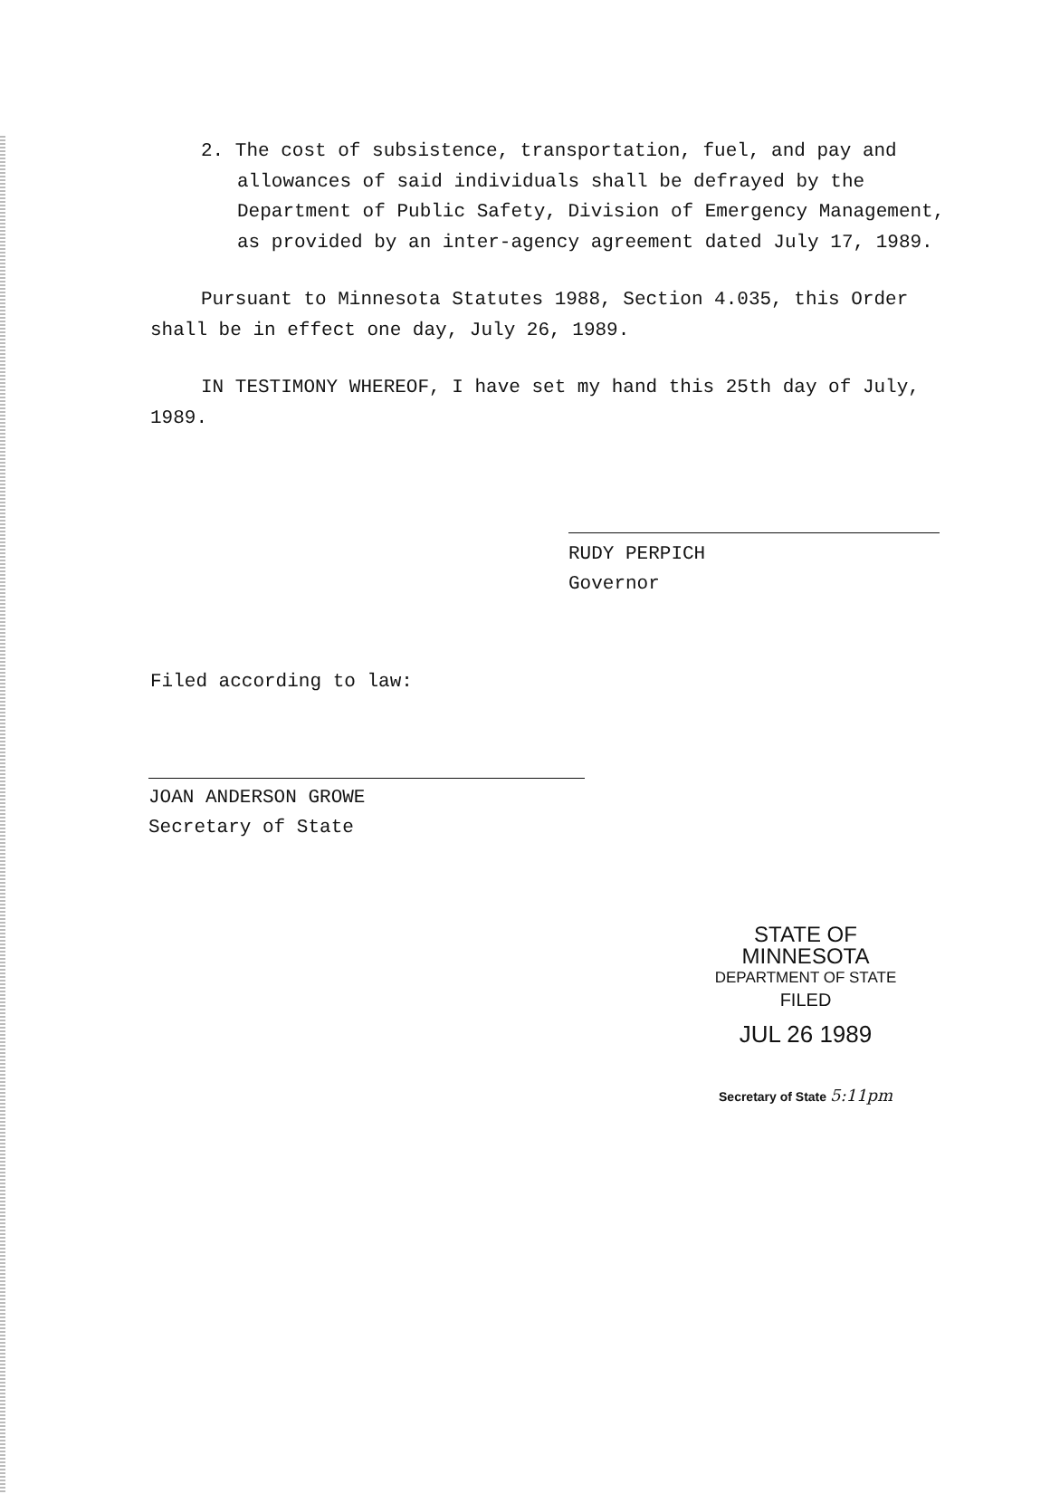2. The cost of subsistence, transportation, fuel, and pay and allowances of said individuals shall be defrayed by the Department of Public Safety, Division of Emergency Management, as provided by an inter-agency agreement dated July 17, 1989.
Pursuant to Minnesota Statutes 1988, Section 4.035, this Order shall be in effect one day, July 26, 1989.
IN TESTIMONY WHEREOF, I have set my hand this 25th day of July, 1989.
RUDY PERPICH
Governor
Filed according to law:
JOAN ANDERSON GROWE
Secretary of State
STATE OF MINNESOTA
DEPARTMENT OF STATE
FILED
JUL 26 1989
Secretary of State 5:11pm